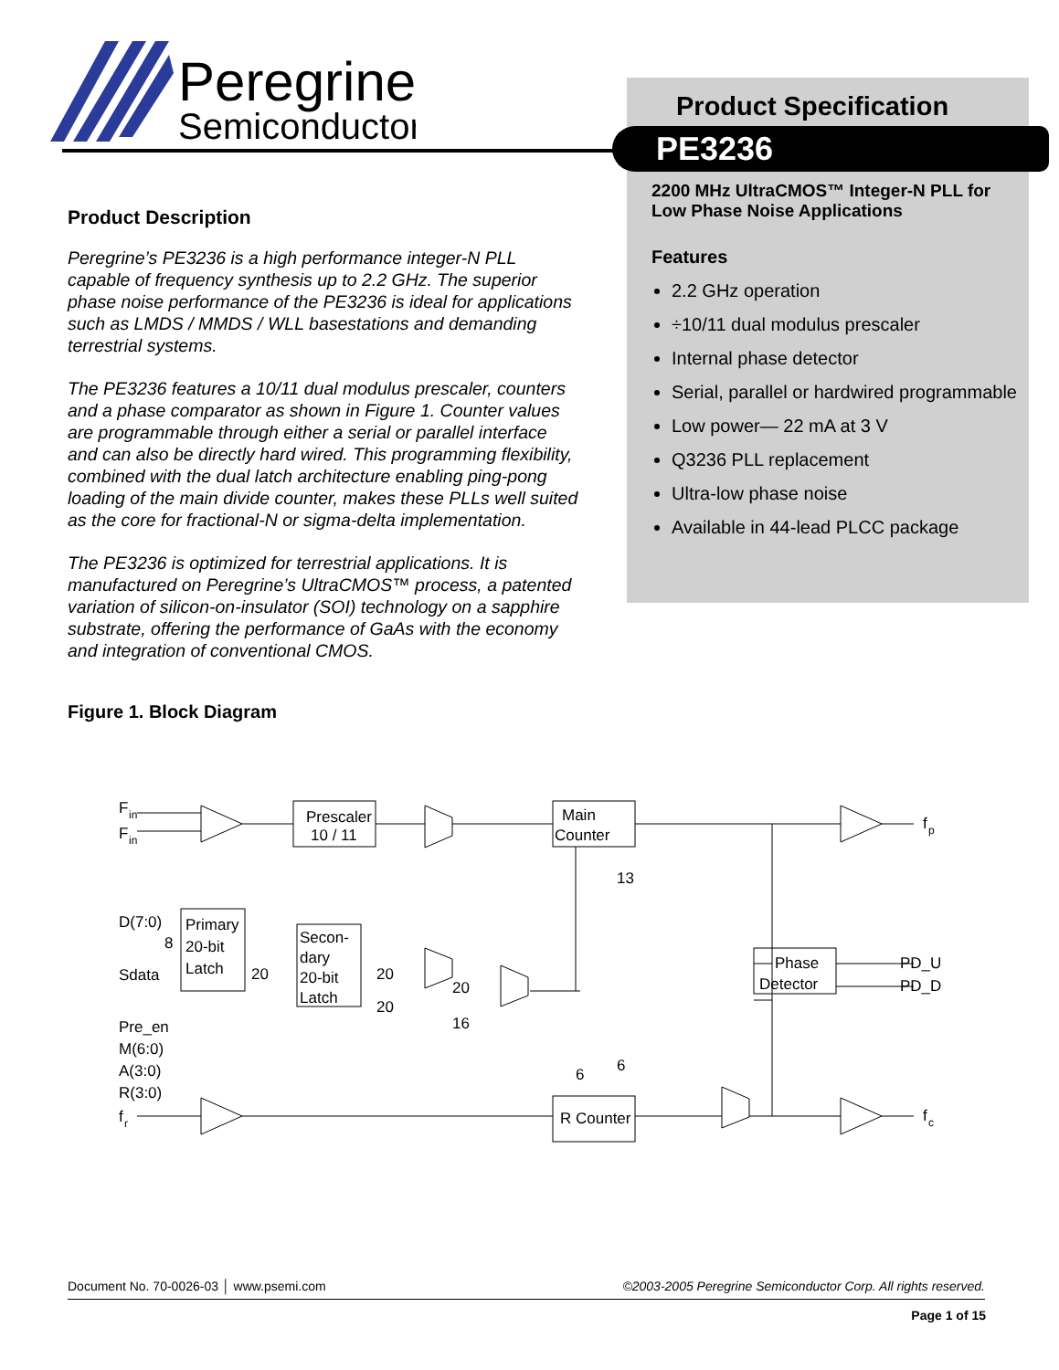Peregrine
Semiconductor
Product Specification
PE3236
2200 MHz UltraCMOS™ Integer-N PLL for Low Phase Noise Applications
Features
2.2 GHz operation
÷10/11 dual modulus prescaler
Internal phase detector
Serial, parallel or hardwired programmable
Low power— 22 mA at 3 V
Q3236 PLL replacement
Ultra-low phase noise
Available in 44-lead PLCC package
Product Description
Peregrine’s PE3236 is a high performance integer-N PLL capable of frequency synthesis up to 2.2 GHz. The superior phase noise performance of the PE3236 is ideal for applications such as LMDS / MMDS / WLL basestations and demanding terrestrial systems.
The PE3236 features a 10/11 dual modulus prescaler, counters and a phase comparator as shown in Figure 1. Counter values are programmable through either a serial or parallel interface and can also be directly hard wired. This programming flexibility, combined with the dual latch architecture enabling ping-pong loading of the main divide counter, makes these PLLs well suited as the core for fractional-N or sigma-delta implementation.
The PE3236 is optimized for terrestrial applications. It is manufactured on Peregrine’s UltraCMOS™ process, a patented variation of silicon-on-insulator (SOI) technology on a sapphire substrate, offering the performance of GaAs with the economy and integration of conventional CMOS.
Figure 1. Block Diagram
F
in
F
in
Prescaler
10 / 11
Main
Counter
13
D(7:0)
8
Sdata
Primary
20-bit
Latch
Secon-
dary
20-bit
Latch
20
20
20
20
16
Pre_en
M(6:0)
A(3:0)
R(3:0)
f
r
6
6
R Counter
Phase
Detector
f
p
f
c
PD_U
PD_D
Document No. 70-0026-03 │ www.psemi.com ©2003-2005 Peregrine Semiconductor Corp. All rights reserved.
Page 1 of 15